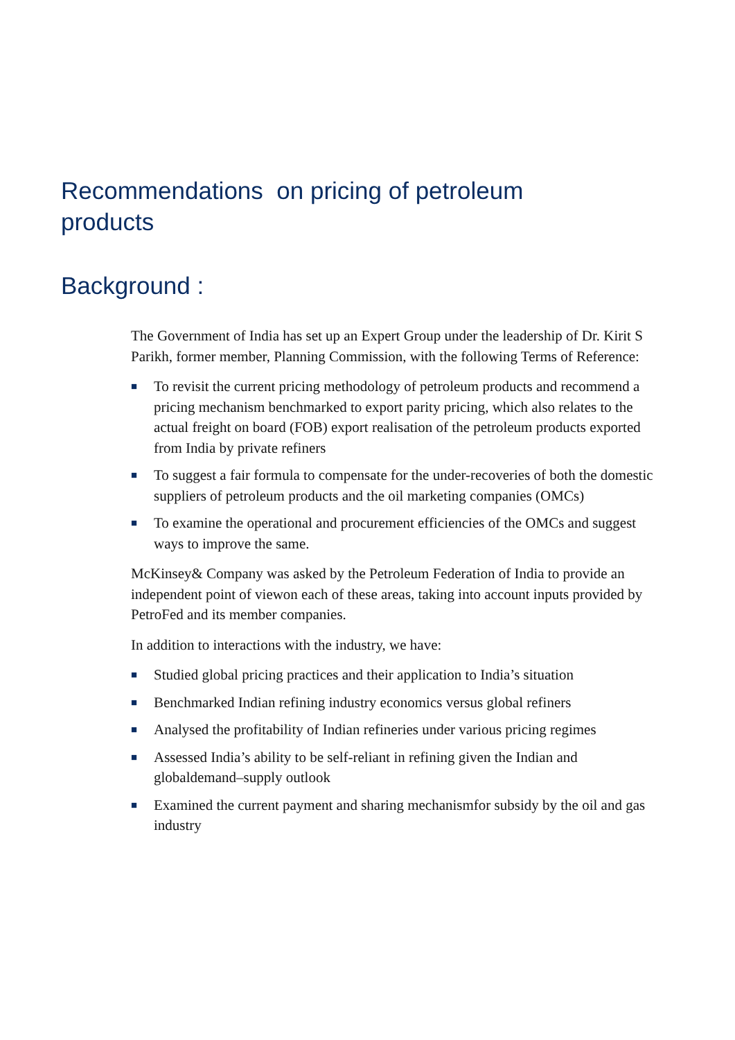Recommendations on pricing of petroleum products
Background :
The Government of India has set up an Expert Group under the leadership of Dr. Kirit S Parikh, former member, Planning Commission, with the following Terms of Reference:
■ To revisit the current pricing methodology of petroleum products and recommend a pricing mechanism benchmarked to export parity pricing, which also relates to the actual freight on board (FOB) export realisation of the petroleum products exported from India by private refiners
■ To suggest a fair formula to compensate for the under-recoveries of both the domestic suppliers of petroleum products and the oil marketing companies (OMCs)
■ To examine the operational and procurement efficiencies of the OMCs and suggest ways to improve the same.
McKinsey& Company was asked by the Petroleum Federation of India to provide an independent point of viewon each of these areas, taking into account inputs provided by PetroFed and its member companies.
In addition to interactions with the industry, we have:
■ Studied global pricing practices and their application to India’s situation
■ Benchmarked Indian refining industry economics versus global refiners
■ Analysed the profitability of Indian refineries under various pricing regimes
■ Assessed India’s ability to be self-reliant in refining given the Indian and globaldemand–supply outlook
■ Examined the current payment and sharing mechanismfor subsidy by the oil and gas industry